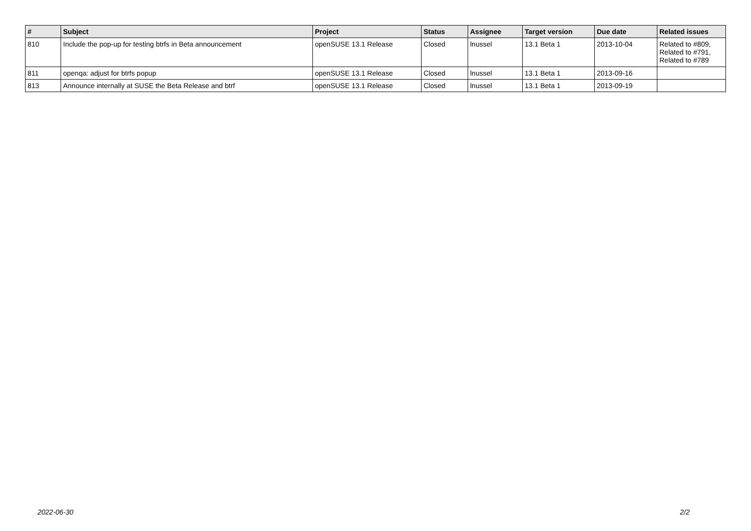| # | Subject | Project | Status | Assignee | Target version | Due date | Related issues |
| --- | --- | --- | --- | --- | --- | --- | --- |
| 810 | Include the pop-up for testing btrfs in Beta announcement | openSUSE 13.1 Release | Closed | lnussel | 13.1 Beta 1 | 2013-10-04 | Related to #809, Related to #791, Related to #789 |
| 811 | openqa: adjust for btrfs popup | openSUSE 13.1 Release | Closed | lnussel | 13.1 Beta 1 | 2013-09-16 | |
| 813 | Announce internally at SUSE the Beta Release and btrf | openSUSE 13.1 Release | Closed | lnussel | 13.1 Beta 1 | 2013-09-19 | |
2022-06-30 2/2